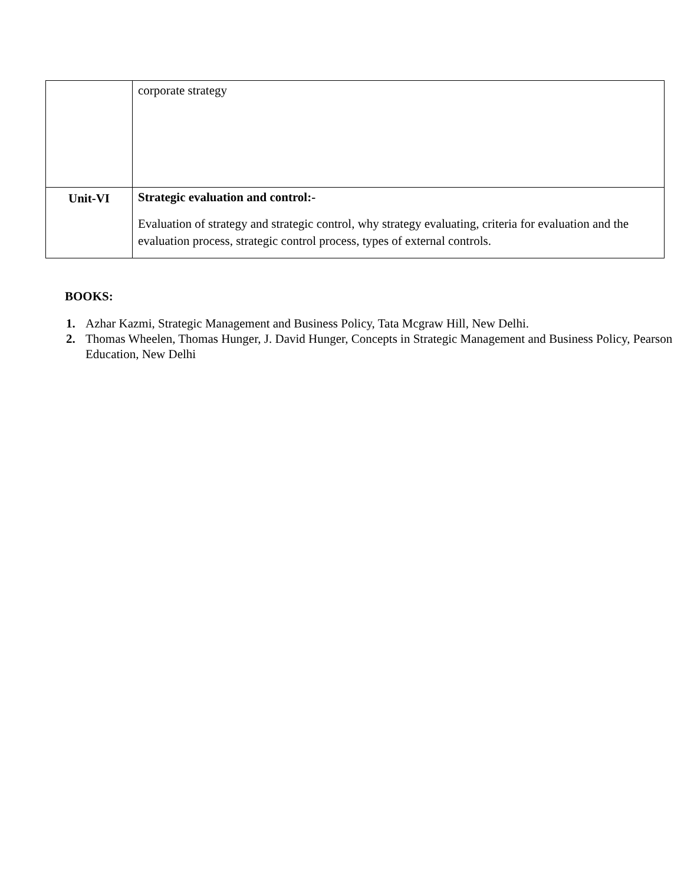| | corporate strategy |
| Unit-VI | Strategic evaluation and control:- Evaluation of strategy and strategic control, why strategy evaluating, criteria for evaluation and the evaluation process, strategic control process, types of external controls. |
BOOKS:
1. Azhar Kazmi, Strategic Management and Business Policy, Tata Mcgraw Hill, New Delhi.
2. Thomas Wheelen, Thomas Hunger, J. David Hunger, Concepts in Strategic Management and Business Policy, Pearson Education, New Delhi